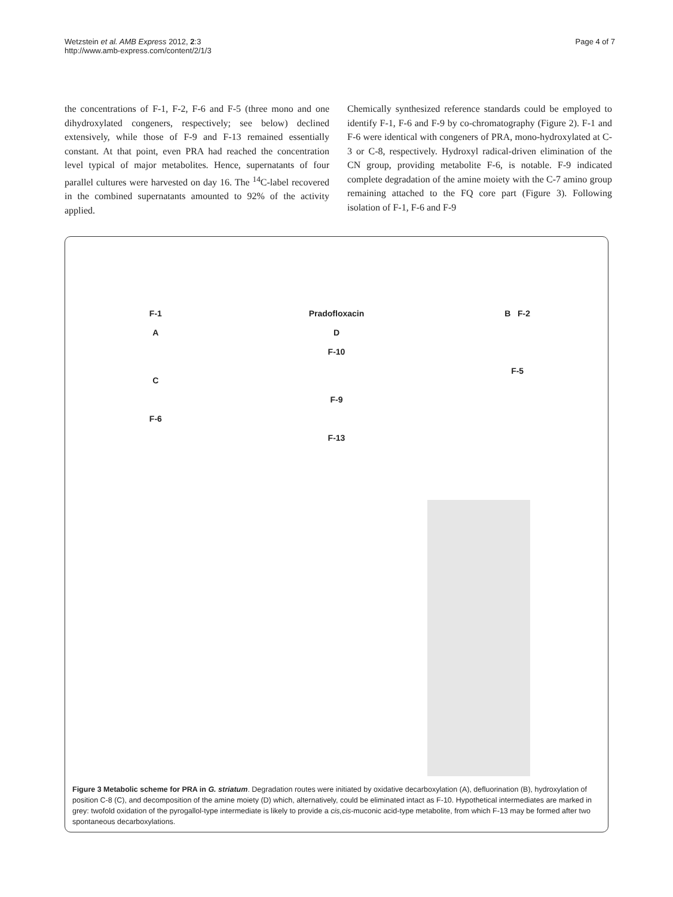Wetzstein et al. AMB Express 2012, 2:3
http://www.amb-express.com/content/2/1/3
Page 4 of 7
the concentrations of F-1, F-2, F-6 and F-5 (three mono and one dihydroxylated congeners, respectively; see below) declined extensively, while those of F-9 and F-13 remained essentially constant. At that point, even PRA had reached the concentration level typical of major metabolites. Hence, supernatants of four parallel cultures were harvested on day 16. The <sup>14</sup>C-label recovered in the combined supernatants amounted to 92% of the activity applied.
Chemically synthesized reference standards could be employed to identify F-1, F-6 and F-9 by co-chromatography (Figure 2). F-1 and F-6 were identical with congeners of PRA, mono-hydroxylated at C-3 or C-8, respectively. Hydroxyl radical-driven elimination of the CN group, providing metabolite F-6, is notable. F-9 indicated complete degradation of the amine moiety with the C-7 amino group remaining attached to the FQ core part (Figure 3). Following isolation of F-1, F-6 and F-9
F-1
A
C
F-6
Pradofloxacin
D
F-10
F-9
F-13
B F-2
F-5
Figure 3 Metabolic scheme for PRA in G. striatum. Degradation routes were initiated by oxidative decarboxylation (A), defluorination (B), hydroxylation of position C-8 (C), and decomposition of the amine moiety (D) which, alternatively, could be eliminated intact as F-10. Hypothetical intermediates are marked in grey: twofold oxidation of the pyrogallol-type intermediate is likely to provide a cis,cis-muconic acid-type metabolite, from which F-13 may be formed after two spontaneous decarboxylations.